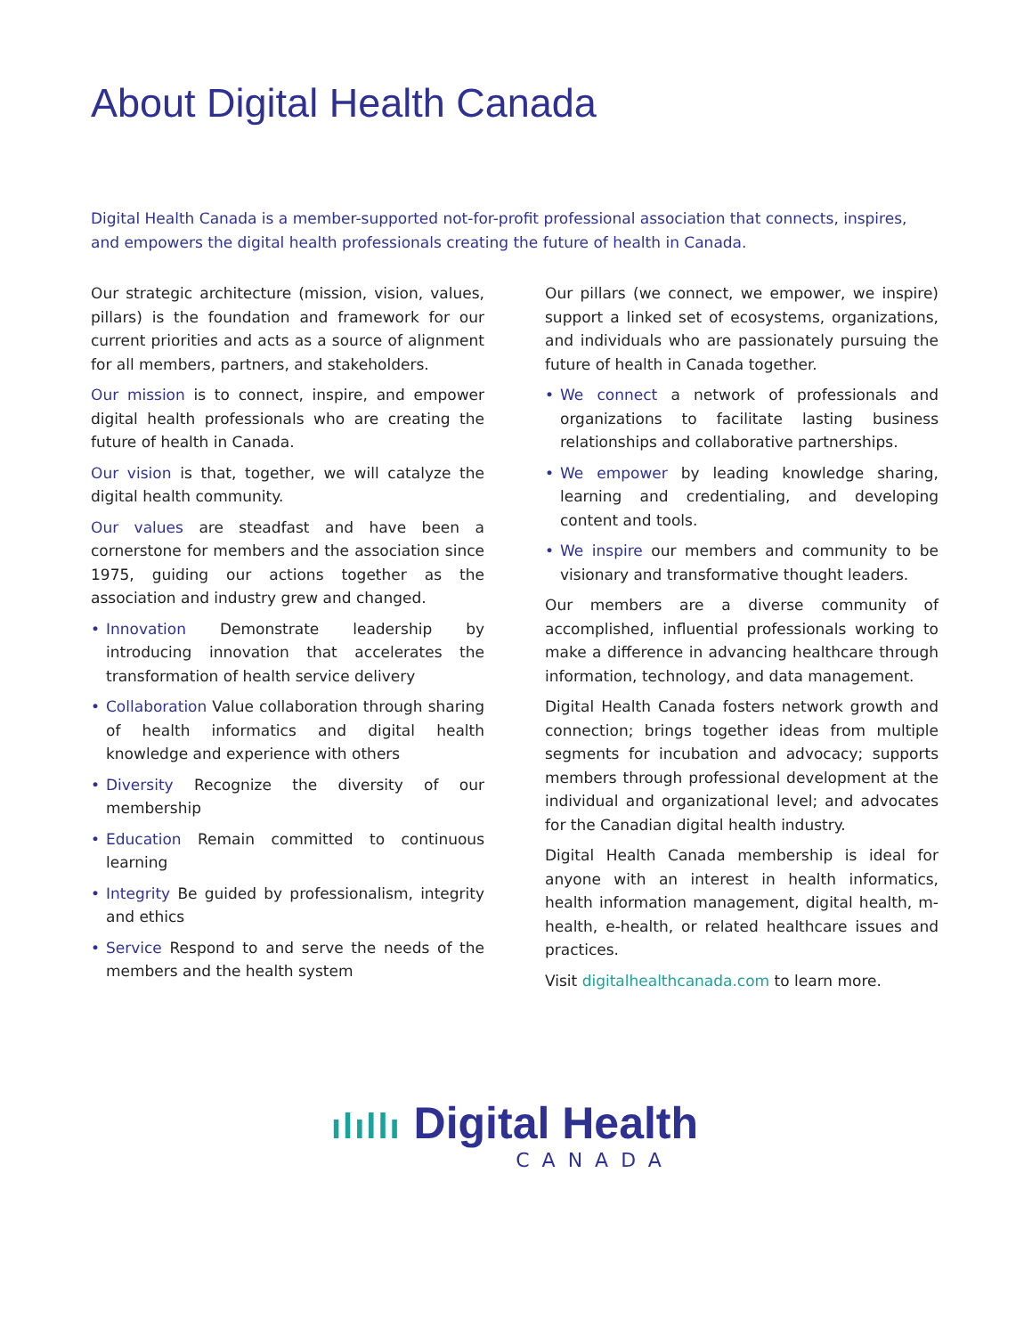About Digital Health Canada
Digital Health Canada is a member-supported not-for-profit professional association that connects, inspires, and empowers the digital health professionals creating the future of health in Canada.
Our strategic architecture (mission, vision, values, pillars) is the foundation and framework for our current priorities and acts as a source of alignment for all members, partners, and stakeholders.
Our mission is to connect, inspire, and empower digital health professionals who are creating the future of health in Canada.
Our vision is that, together, we will catalyze the digital health community.
Our values are steadfast and have been a cornerstone for members and the association since 1975, guiding our actions together as the association and industry grew and changed.
• Innovation Demonstrate leadership by introducing innovation that accelerates the transformation of health service delivery
• Collaboration Value collaboration through sharing of health informatics and digital health knowledge and experience with others
• Diversity Recognize the diversity of our membership
• Education Remain committed to continuous learning
• Integrity Be guided by professionalism, integrity and ethics
• Service Respond to and serve the needs of the members and the health system
Our pillars (we connect, we empower, we inspire) support a linked set of ecosystems, organizations, and individuals who are passionately pursuing the future of health in Canada together.
• We connect a network of professionals and organizations to facilitate lasting business relationships and collaborative partnerships.
• We empower by leading knowledge sharing, learning and credentialing, and developing content and tools.
• We inspire our members and community to be visionary and transformative thought leaders.
Our members are a diverse community of accomplished, influential professionals working to make a difference in advancing healthcare through information, technology, and data management.
Digital Health Canada fosters network growth and connection; brings together ideas from multiple segments for incubation and advocacy; supports members through professional development at the individual and organizational level; and advocates for the Canadian digital health industry.
Digital Health Canada membership is ideal for anyone with an interest in health informatics, health information management, digital health, m-health, e-health, or related healthcare issues and practices.
Visit digitalhealthcanada.com to learn more.
ılıllı Digital Health
CANADA